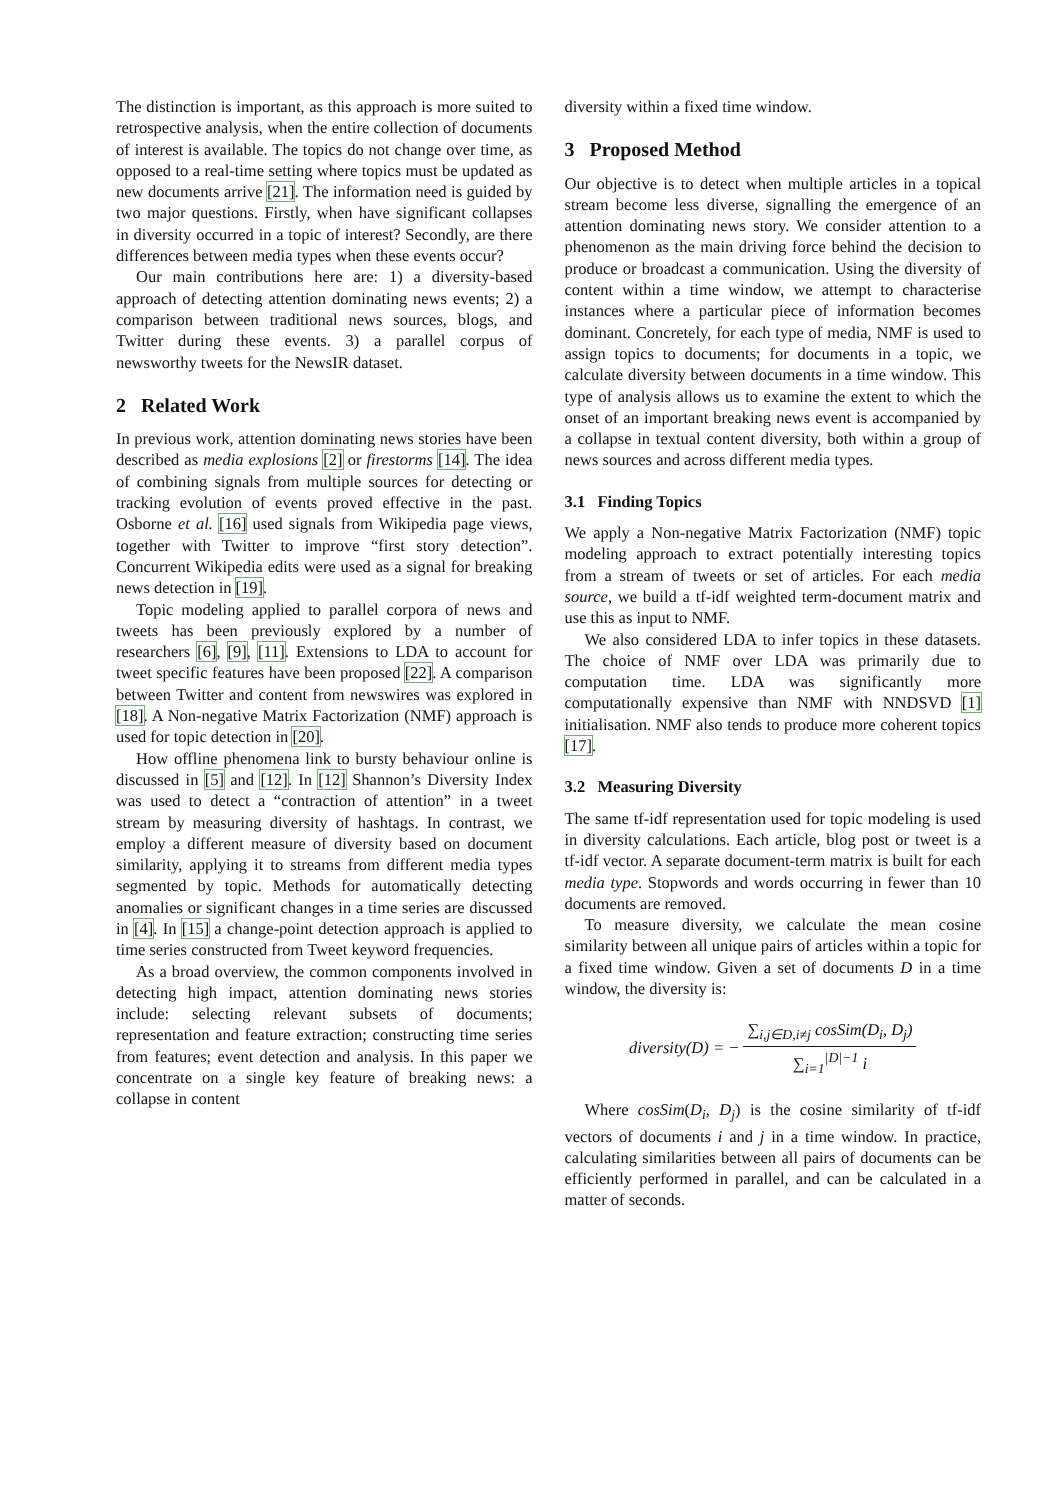The distinction is important, as this approach is more suited to retrospective analysis, when the entire collection of documents of interest is available. The topics do not change over time, as opposed to a real-time setting where topics must be updated as new documents arrive [21]. The information need is guided by two major questions. Firstly, when have significant collapses in diversity occurred in a topic of interest? Secondly, are there differences between media types when these events occur?
Our main contributions here are: 1) a diversity-based approach of detecting attention dominating news events; 2) a comparison between traditional news sources, blogs, and Twitter during these events. 3) a parallel corpus of newsworthy tweets for the NewsIR dataset.
2 Related Work
In previous work, attention dominating news stories have been described as media explosions [2] or firestorms [14]. The idea of combining signals from multiple sources for detecting or tracking evolution of events proved effective in the past. Osborne et al. [16] used signals from Wikipedia page views, together with Twitter to improve “first story detection”. Concurrent Wikipedia edits were used as a signal for breaking news detection in [19].
Topic modeling applied to parallel corpora of news and tweets has been previously explored by a number of researchers [6], [9], [11]. Extensions to LDA to account for tweet specific features have been proposed [22]. A comparison between Twitter and content from newswires was explored in [18]. A Non-negative Matrix Factorization (NMF) approach is used for topic detection in [20].
How offline phenomena link to bursty behaviour online is discussed in [5] and [12]. In [12] Shannon’s Diversity Index was used to detect a “contraction of attention” in a tweet stream by measuring diversity of hashtags. In contrast, we employ a different measure of diversity based on document similarity, applying it to streams from different media types segmented by topic. Methods for automatically detecting anomalies or significant changes in a time series are discussed in [4]. In [15] a change-point detection approach is applied to time series constructed from Tweet keyword frequencies.
As a broad overview, the common components involved in detecting high impact, attention dominating news stories include: selecting relevant subsets of documents; representation and feature extraction; constructing time series from features; event detection and analysis. In this paper we concentrate on a single key feature of breaking news: a collapse in content
diversity within a fixed time window.
3 Proposed Method
Our objective is to detect when multiple articles in a topical stream become less diverse, signalling the emergence of an attention dominating news story. We consider attention to a phenomenon as the main driving force behind the decision to produce or broadcast a communication. Using the diversity of content within a time window, we attempt to characterise instances where a particular piece of information becomes dominant. Concretely, for each type of media, NMF is used to assign topics to documents; for documents in a topic, we calculate diversity between documents in a time window. This type of analysis allows us to examine the extent to which the onset of an important breaking news event is accompanied by a collapse in textual content diversity, both within a group of news sources and across different media types.
3.1 Finding Topics
We apply a Non-negative Matrix Factorization (NMF) topic modeling approach to extract potentially interesting topics from a stream of tweets or set of articles. For each media source, we build a tf-idf weighted term-document matrix and use this as input to NMF.
We also considered LDA to infer topics in these datasets. The choice of NMF over LDA was primarily due to computation time. LDA was significantly more computationally expensive than NMF with NNDSVD [1] initialisation. NMF also tends to produce more coherent topics [17].
3.2 Measuring Diversity
The same tf-idf representation used for topic modeling is used in diversity calculations. Each article, blog post or tweet is a tf-idf vector. A separate document-term matrix is built for each media type. Stopwords and words occurring in fewer than 10 documents are removed.
To measure diversity, we calculate the mean cosine similarity between all unique pairs of articles within a topic for a fixed time window. Given a set of documents D in a time window, the diversity is:
diversity(D) = − ∑<sub>i,j∈D,i≠j</sub> cosSim(D<sub>i</sub>, D<sub>j</sub>) ∑<sub>i=1</sub><sup>|D|−1</sup> i
Where cosSim(D<sub>i</sub>, D<sub>j</sub>) is the cosine similarity of tf-idf vectors of documents i and j in a time window. In practice, calculating similarities between all pairs of documents can be efficiently performed in parallel, and can be calculated in a matter of seconds.